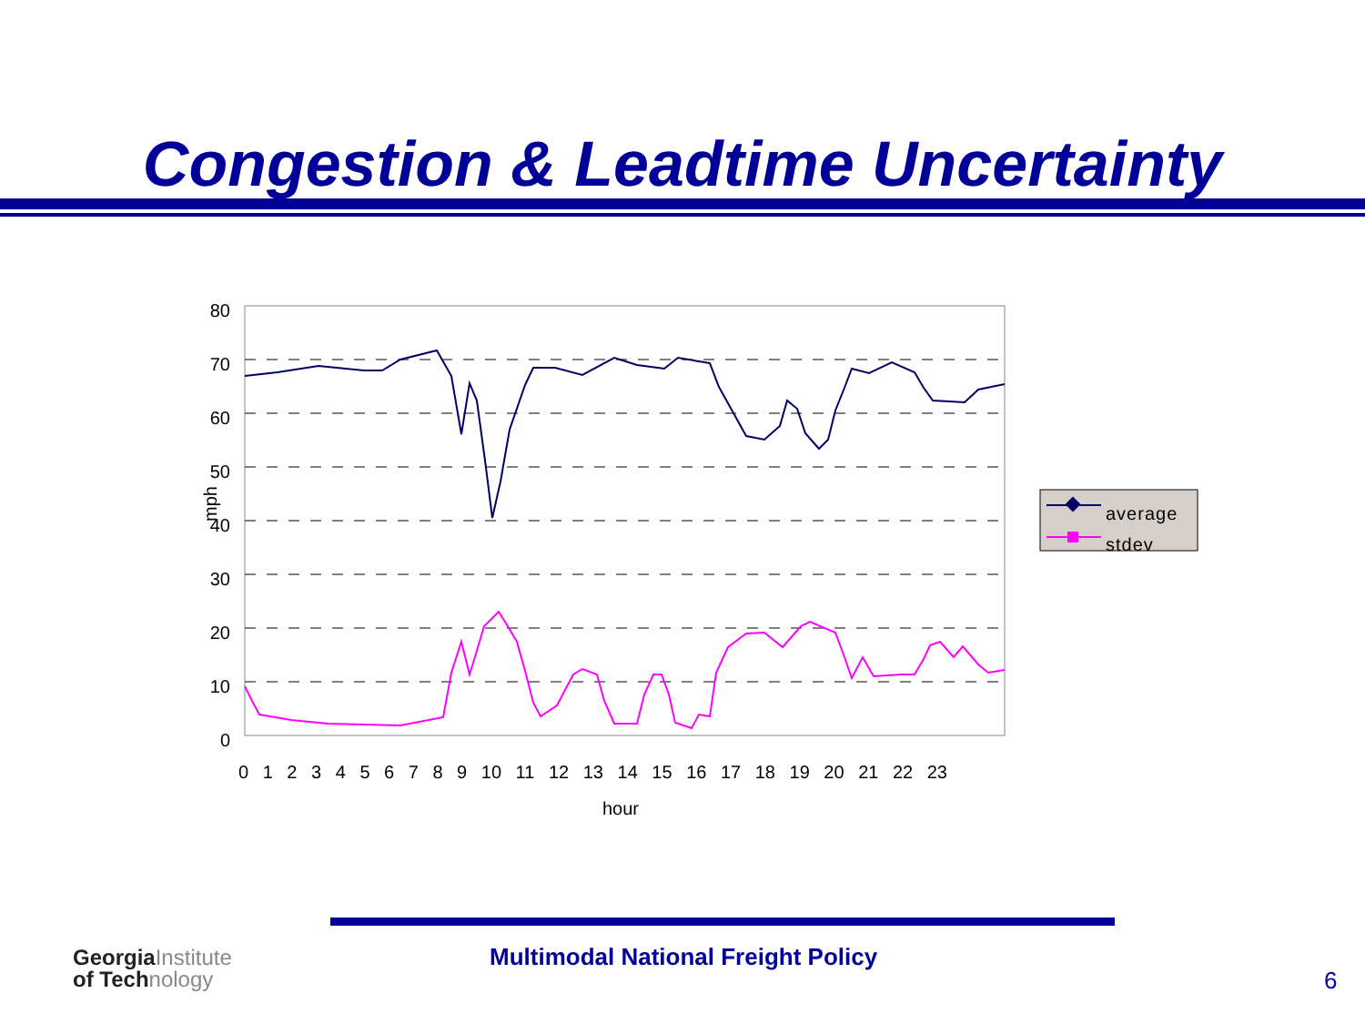Congestion & Leadtime Uncertainty
80
70
60
50
40
30
20
10
0
mph
0 1 2 3 4 5 6 7 8 9 10 11 12 13 14 15 16 17 18 19 20 21 22 23
hour
average
stdev
GeorgiaInstitute
of Technology
Multimodal National Freight Policy
6